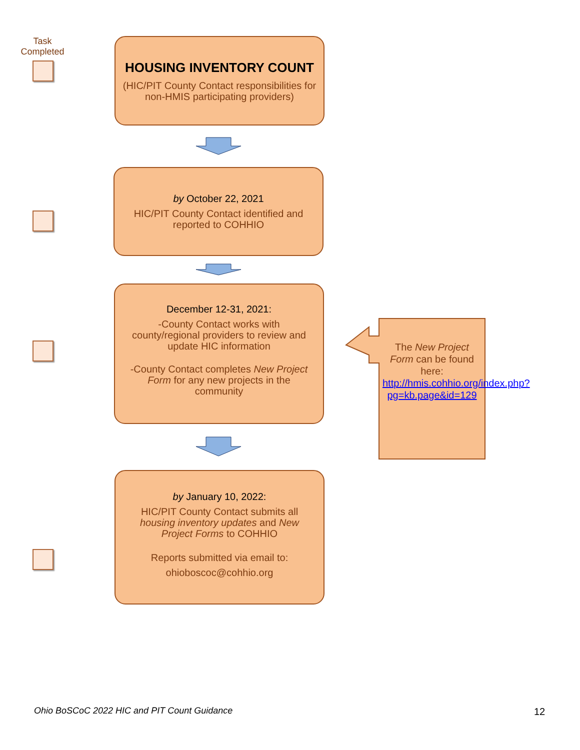Task Completed
HOUSING INVENTORY COUNT
(HIC/PIT County Contact responsibilities for non-HMIS participating providers)
by October 22, 2021
HIC/PIT County Contact identified and reported to COHHIO
December 12-31, 2021:
-County Contact works with county/regional providers to review and update HIC information
-County Contact completes New Project Form for any new projects in the community
The New Project Form can be found here: http://hmis.cohhio.org/index.php?pg=kb.page&id=129
by January 10, 2022:
HIC/PIT County Contact submits all housing inventory updates and New Project Forms to COHHIO
Reports submitted via email to:
ohioboscoc@cohhio.org
Ohio BoSCoC 2022 HIC and PIT Count Guidance
12